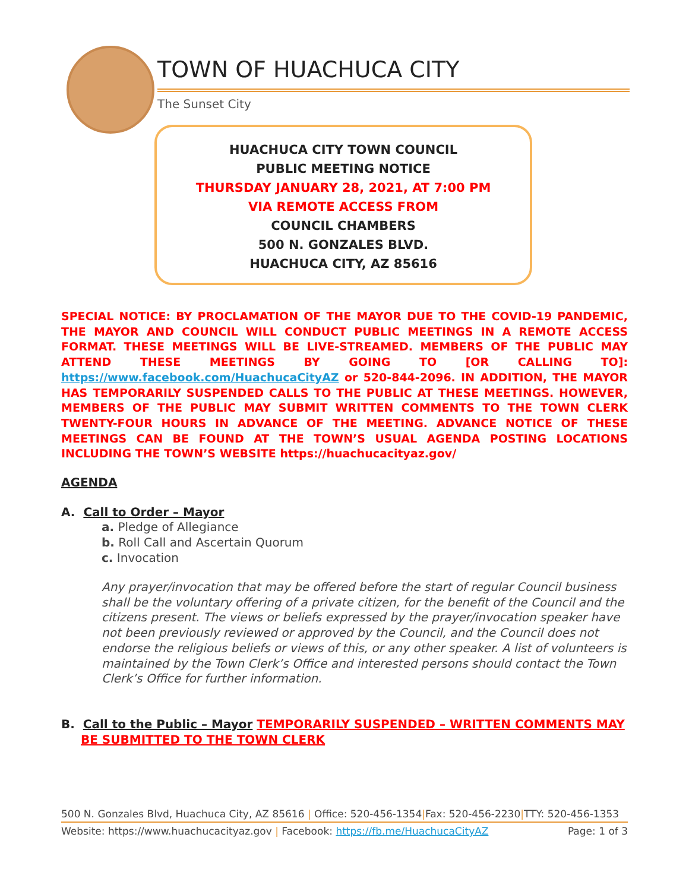TOWN OF HUACHUCA CITY
The Sunset City
HUACHUCA CITY TOWN COUNCIL
PUBLIC MEETING NOTICE
THURSDAY JANUARY 28, 2021, AT 7:00 PM
VIA REMOTE ACCESS FROM
COUNCIL CHAMBERS
500 N. GONZALES BLVD.
HUACHUCA CITY, AZ 85616
SPECIAL NOTICE: BY PROCLAMATION OF THE MAYOR DUE TO THE COVID-19 PANDEMIC, THE MAYOR AND COUNCIL WILL CONDUCT PUBLIC MEETINGS IN A REMOTE ACCESS FORMAT. THESE MEETINGS WILL BE LIVE-STREAMED. MEMBERS OF THE PUBLIC MAY ATTEND THESE MEETINGS BY GOING TO [OR CALLING TO]: https://www.facebook.com/HuachucaCityAZ or 520-844-2096. IN ADDITION, THE MAYOR HAS TEMPORARILY SUSPENDED CALLS TO THE PUBLIC AT THESE MEETINGS. HOWEVER, MEMBERS OF THE PUBLIC MAY SUBMIT WRITTEN COMMENTS TO THE TOWN CLERK TWENTY-FOUR HOURS IN ADVANCE OF THE MEETING. ADVANCE NOTICE OF THESE MEETINGS CAN BE FOUND AT THE TOWN’S USUAL AGENDA POSTING LOCATIONS INCLUDING THE TOWN’S WEBSITE https://huachucacityaz.gov/
AGENDA
A. Call to Order – Mayor
a. Pledge of Allegiance
b. Roll Call and Ascertain Quorum
c. Invocation
Any prayer/invocation that may be offered before the start of regular Council business shall be the voluntary offering of a private citizen, for the benefit of the Council and the citizens present. The views or beliefs expressed by the prayer/invocation speaker have not been previously reviewed or approved by the Council, and the Council does not endorse the religious beliefs or views of this, or any other speaker. A list of volunteers is maintained by the Town Clerk’s Office and interested persons should contact the Town Clerk’s Office for further information.
B. Call to the Public – Mayor TEMPORARILY SUSPENDED – WRITTEN COMMENTS MAY BE SUBMITTED TO THE TOWN CLERK
500 N. Gonzales Blvd, Huachuca City, AZ 85616 | Office: 520-456-1354|Fax: 520-456-2230|TTY: 520-456-1353
Website: https://www.huachucacityaz.gov | Facebook: https://fb.me/HuachucaCityAZ Page: 1 of 3